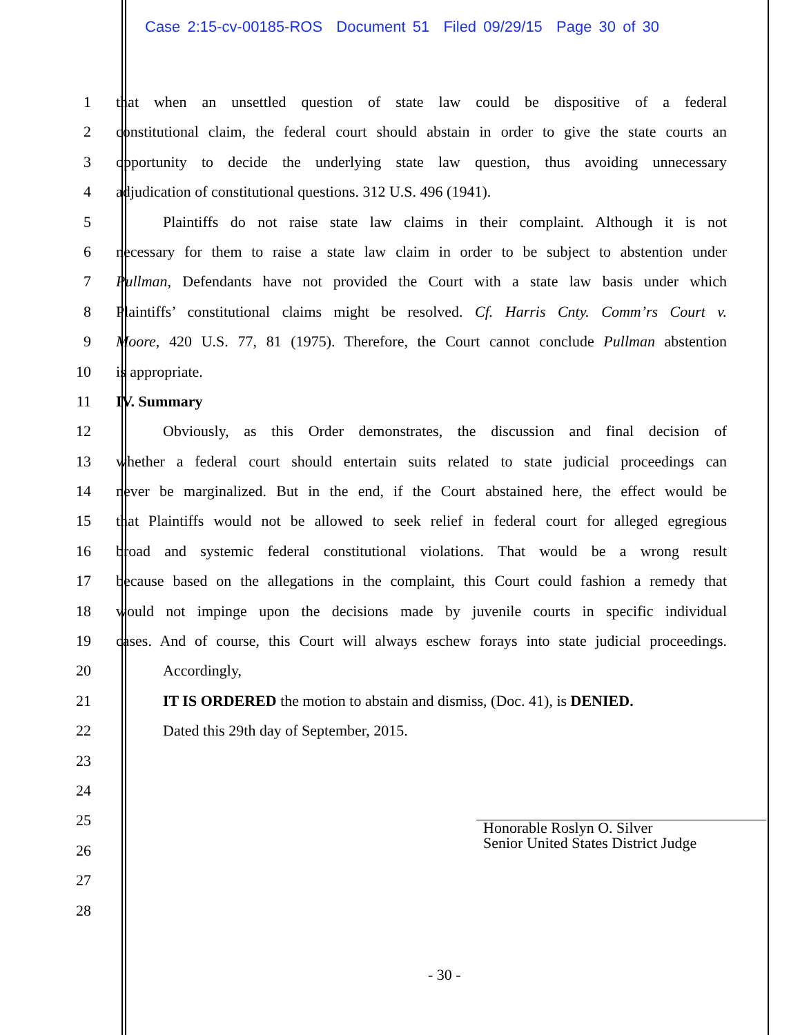Case 2:15-cv-00185-ROS Document 51 Filed 09/29/15 Page 30 of 30
1 that when an unsettled question of state law could be dispositive of a federal
2 constitutional claim, the federal court should abstain in order to give the state courts an
3 opportunity to decide the underlying state law question, thus avoiding unnecessary
4 adjudication of constitutional questions. 312 U.S. 496 (1941).
5 Plaintiffs do not raise state law claims in their complaint. Although it is not
6 necessary for them to raise a state law claim in order to be subject to abstention under
7 Pullman, Defendants have not provided the Court with a state law basis under which
8 Plaintiffs’ constitutional claims might be resolved. Cf. Harris Cnty. Comm’rs Court v.
9 Moore, 420 U.S. 77, 81 (1975). Therefore, the Court cannot conclude Pullman abstention
10 is appropriate.
11 IV. Summary
12 Obviously, as this Order demonstrates, the discussion and final decision of
13 whether a federal court should entertain suits related to state judicial proceedings can
14 never be marginalized. But in the end, if the Court abstained here, the effect would be
15 that Plaintiffs would not be allowed to seek relief in federal court for alleged egregious
16 broad and systemic federal constitutional violations. That would be a wrong result
17 because based on the allegations in the complaint, this Court could fashion a remedy that
18 would not impinge upon the decisions made by juvenile courts in specific individual
19 cases. And of course, this Court will always eschew forays into state judicial proceedings.
20 Accordingly,
21 IT IS ORDERED the motion to abstain and dismiss, (Doc. 41), is DENIED.
22 Dated this 29th day of September, 2015.
23
24
25
26
27
28
Honorable Roslyn O. Silver
Senior United States District Judge
- 30 -